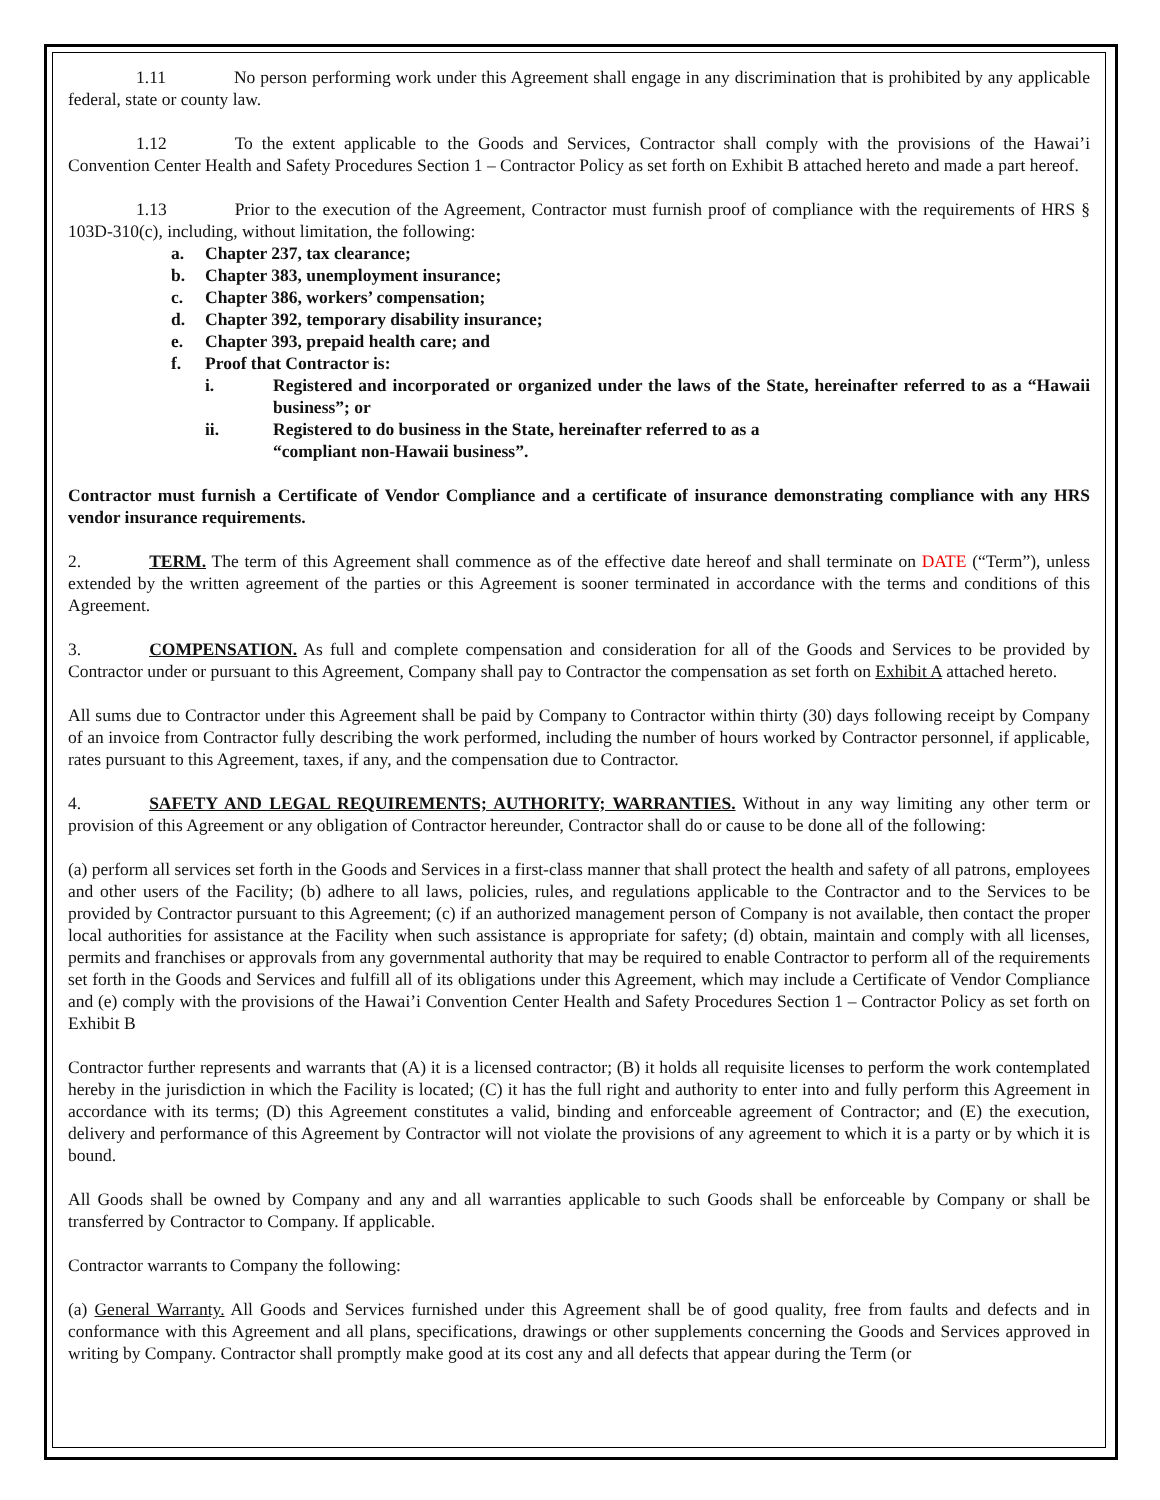1.11 No person performing work under this Agreement shall engage in any discrimination that is prohibited by any applicable federal, state or county law.
1.12 To the extent applicable to the Goods and Services, Contractor shall comply with the provisions of the Hawai’i Convention Center Health and Safety Procedures Section 1 – Contractor Policy as set forth on Exhibit B attached hereto and made a part hereof.
1.13 Prior to the execution of the Agreement, Contractor must furnish proof of compliance with the requirements of HRS § 103D-310(c), including, without limitation, the following:
a. Chapter 237, tax clearance;
b. Chapter 383, unemployment insurance;
c. Chapter 386, workers’ compensation;
d. Chapter 392, temporary disability insurance;
e. Chapter 393, prepaid health care; and
f. Proof that Contractor is:
i. Registered and incorporated or organized under the laws of the State, hereinafter referred to as a “Hawaii business”; or
ii. Registered to do business in the State, hereinafter referred to as a
“compliant non-Hawaii business”.
Contractor must furnish a Certificate of Vendor Compliance and a certificate of insurance demonstrating compliance with any HRS vendor insurance requirements.
2. TERM. The term of this Agreement shall commence as of the effective date hereof and shall terminate on DATE (“Term”), unless extended by the written agreement of the parties or this Agreement is sooner terminated in accordance with the terms and conditions of this Agreement.
3. COMPENSATION. As full and complete compensation and consideration for all of the Goods and Services to be provided by Contractor under or pursuant to this Agreement, Company shall pay to Contractor the compensation as set forth on Exhibit A attached hereto.
All sums due to Contractor under this Agreement shall be paid by Company to Contractor within thirty (30) days following receipt by Company of an invoice from Contractor fully describing the work performed, including the number of hours worked by Contractor personnel, if applicable, rates pursuant to this Agreement, taxes, if any, and the compensation due to Contractor.
4. SAFETY AND LEGAL REQUIREMENTS; AUTHORITY; WARRANTIES. Without in any way limiting any other term or provision of this Agreement or any obligation of Contractor hereunder, Contractor shall do or cause to be done all of the following:
(a) perform all services set forth in the Goods and Services in a first-class manner that shall protect the health and safety of all patrons, employees and other users of the Facility; (b) adhere to all laws, policies, rules, and regulations applicable to the Contractor and to the Services to be provided by Contractor pursuant to this Agreement; (c) if an authorized management person of Company is not available, then contact the proper local authorities for assistance at the Facility when such assistance is appropriate for safety; (d) obtain, maintain and comply with all licenses, permits and franchises or approvals from any governmental authority that may be required to enable Contractor to perform all of the requirements set forth in the Goods and Services and fulfill all of its obligations under this Agreement, which may include a Certificate of Vendor Compliance and (e) comply with the provisions of the Hawai’i Convention Center Health and Safety Procedures Section 1 – Contractor Policy as set forth on Exhibit B
Contractor further represents and warrants that (A) it is a licensed contractor; (B) it holds all requisite licenses to perform the work contemplated hereby in the jurisdiction in which the Facility is located; (C) it has the full right and authority to enter into and fully perform this Agreement in accordance with its terms; (D) this Agreement constitutes a valid, binding and enforceable agreement of Contractor; and (E) the execution, delivery and performance of this Agreement by Contractor will not violate the provisions of any agreement to which it is a party or by which it is bound.
All Goods shall be owned by Company and any and all warranties applicable to such Goods shall be enforceable by Company or shall be transferred by Contractor to Company. If applicable.
Contractor warrants to Company the following:
(a) General Warranty. All Goods and Services furnished under this Agreement shall be of good quality, free from faults and defects and in conformance with this Agreement and all plans, specifications, drawings or other supplements concerning the Goods and Services approved in writing by Company. Contractor shall promptly make good at its cost any and all defects that appear during the Term (or